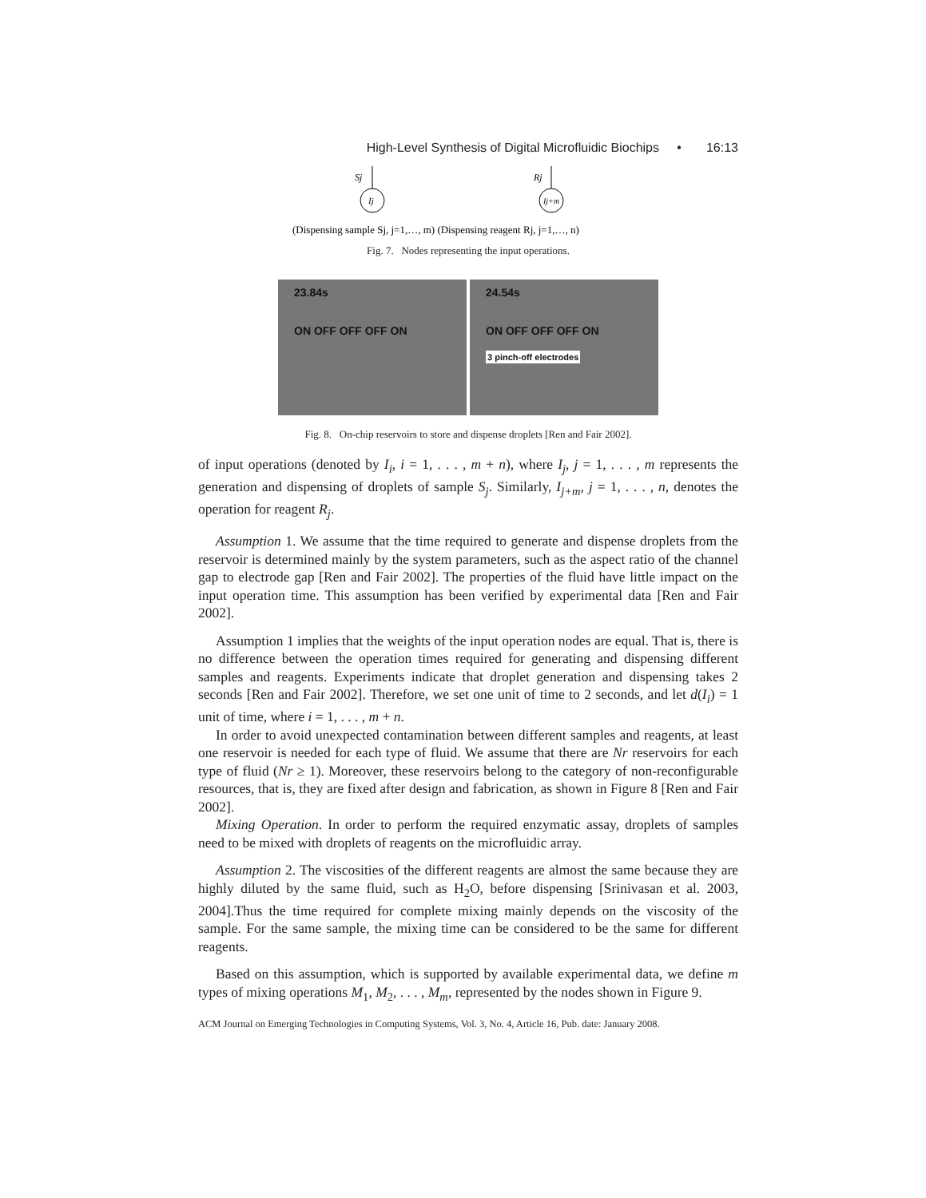High-Level Synthesis of Digital Microfluidic Biochips • 16:13
Sj
Ij
Rj
Ij+m
(Dispensing sample Sj, j=1,…, m) (Dispensing reagent Rj, j=1,…, n)
Fig. 7. Nodes representing the input operations.
23.84s
ON OFF OFF OFF ON
24.54s
ON OFF OFF OFF ON
3 pinch-off electrodes
Fig. 8. On-chip reservoirs to store and dispense droplets [Ren and Fair 2002].
of input operations (denoted by I<sub>i</sub>, i = 1, . . . , m + n), where I<sub>j</sub>, j = 1, . . . , m represents the generation and dispensing of droplets of sample S<sub>j</sub>. Similarly, I<sub>j+m</sub>, j = 1, . . . , n, denotes the operation for reagent R<sub>j</sub>.
Assumption 1. We assume that the time required to generate and dispense droplets from the reservoir is determined mainly by the system parameters, such as the aspect ratio of the channel gap to electrode gap [Ren and Fair 2002]. The properties of the fluid have little impact on the input operation time. This assumption has been verified by experimental data [Ren and Fair 2002].
Assumption 1 implies that the weights of the input operation nodes are equal. That is, there is no difference between the operation times required for generating and dispensing different samples and reagents. Experiments indicate that droplet generation and dispensing takes 2 seconds [Ren and Fair 2002]. Therefore, we set one unit of time to 2 seconds, and let d(I<sub>i</sub>) = 1 unit of time, where i = 1, . . . , m + n.
In order to avoid unexpected contamination between different samples and reagents, at least one reservoir is needed for each type of fluid. We assume that there are Nr reservoirs for each type of fluid (Nr ≥ 1). Moreover, these reservoirs belong to the category of non-reconfigurable resources, that is, they are fixed after design and fabrication, as shown in Figure 8 [Ren and Fair 2002].
Mixing Operation. In order to perform the required enzymatic assay, droplets of samples need to be mixed with droplets of reagents on the microfluidic array.
Assumption 2. The viscosities of the different reagents are almost the same because they are highly diluted by the same fluid, such as H<sub>2</sub>O, before dispensing [Srinivasan et al. 2003, 2004].Thus the time required for complete mixing mainly depends on the viscosity of the sample. For the same sample, the mixing time can be considered to be the same for different reagents.
Based on this assumption, which is supported by available experimental data, we define m types of mixing operations M<sub>1</sub>, M<sub>2</sub>, . . . , M<sub>m</sub>, represented by the nodes shown in Figure 9.
ACM Journal on Emerging Technologies in Computing Systems, Vol. 3, No. 4, Article 16, Pub. date: January 2008.